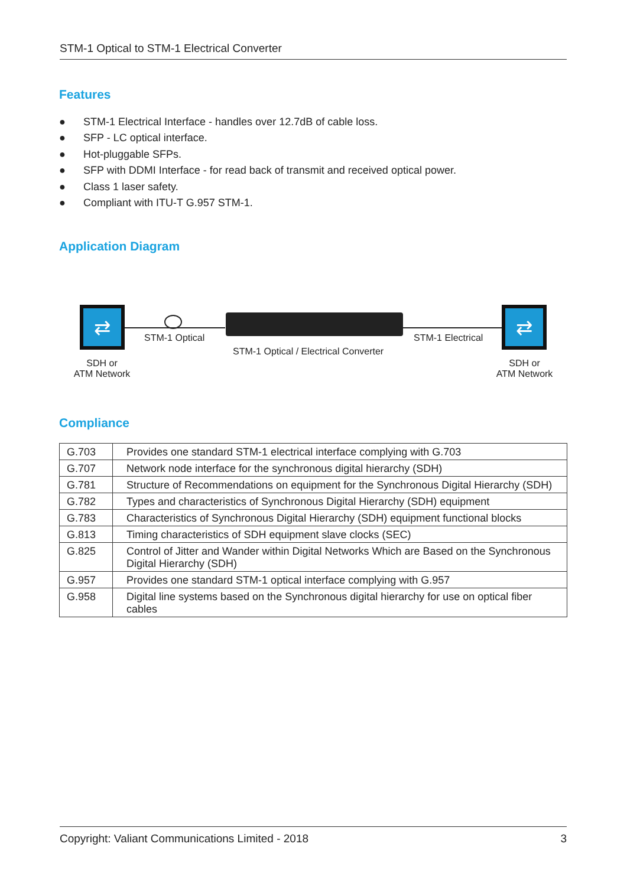STM-1 Optical to STM-1 Electrical Converter
Features
● STM-1 Electrical Interface - handles over 12.7dB of cable loss.
● SFP - LC optical interface.
● Hot-pluggable SFPs.
● SFP with DDMI Interface - for read back of transmit and received optical power.
● Class 1 laser safety.
● Compliant with ITU-T G.957 STM-1.
Application Diagram
⇄ ⇄
STM-1 Optical STM-1 Electrical
STM-1 Optical / Electrical Converter
SDH or
ATM Network
SDH or
ATM Network
Compliance
| G.703 | Provides one standard STM-1 electrical interface complying with G.703 |
| G.707 | Network node interface for the synchronous digital hierarchy (SDH) |
| G.781 | Structure of Recommendations on equipment for the Synchronous Digital Hierarchy (SDH) |
| G.782 | Types and characteristics of Synchronous Digital Hierarchy (SDH) equipment |
| G.783 | Characteristics of Synchronous Digital Hierarchy (SDH) equipment functional blocks |
| G.813 | Timing characteristics of SDH equipment slave clocks (SEC) |
| G.825 | Control of Jitter and Wander within Digital Networks Which are Based on the Synchronous Digital Hierarchy (SDH) |
| G.957 | Provides one standard STM-1 optical interface complying with G.957 |
| G.958 | Digital line systems based on the Synchronous digital hierarchy for use on optical fiber cables |
Copyright: Valiant Communications Limited - 2018 3